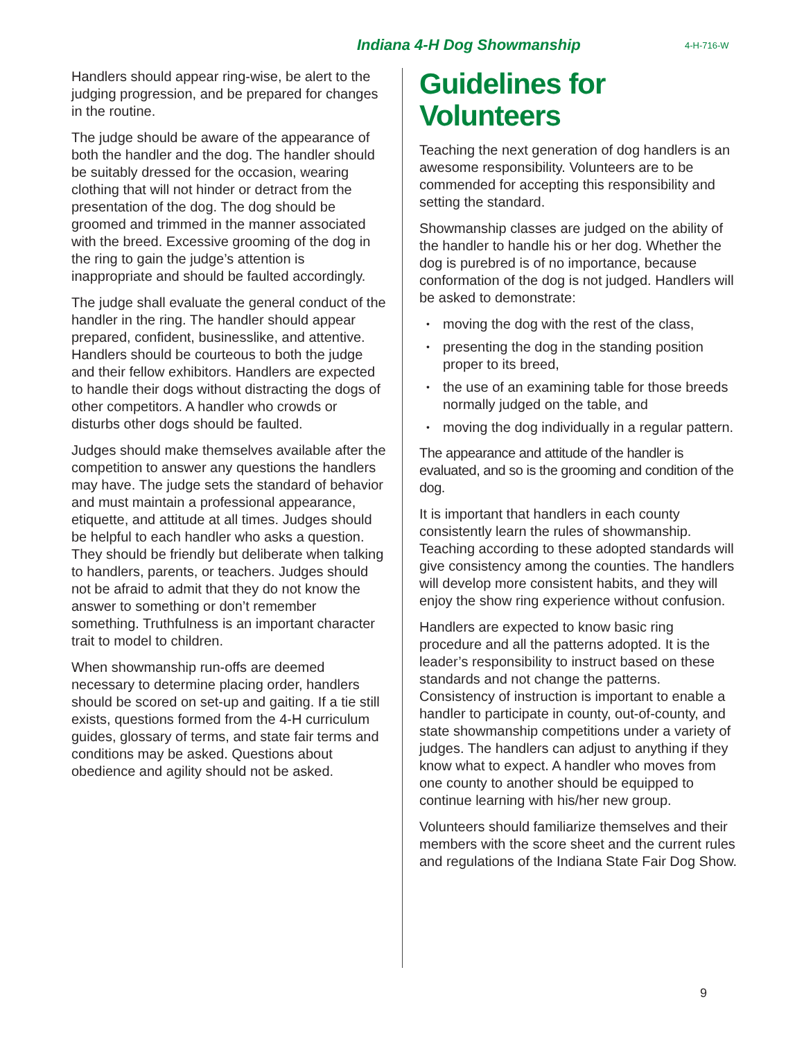Indiana 4-H Dog Showmanship 4-H-716-W
Handlers should appear ring-wise, be alert to the judging progression, and be prepared for changes in the routine.
The judge should be aware of the appearance of both the handler and the dog. The handler should be suitably dressed for the occasion, wearing clothing that will not hinder or detract from the presentation of the dog. The dog should be groomed and trimmed in the manner associated with the breed. Excessive grooming of the dog in the ring to gain the judge’s attention is inappropriate and should be faulted accordingly.
The judge shall evaluate the general conduct of the handler in the ring. The handler should appear prepared, confident, businesslike, and attentive. Handlers should be courteous to both the judge and their fellow exhibitors. Handlers are expected to handle their dogs without distracting the dogs of other competitors. A handler who crowds or disturbs other dogs should be faulted.
Judges should make themselves available after the competition to answer any questions the handlers may have. The judge sets the standard of behavior and must maintain a professional appearance, etiquette, and attitude at all times. Judges should be helpful to each handler who asks a question. They should be friendly but deliberate when talking to handlers, parents, or teachers. Judges should not be afraid to admit that they do not know the answer to something or don’t remember something. Truthfulness is an important character trait to model to children.
When showmanship run-offs are deemed necessary to determine placing order, handlers should be scored on set-up and gaiting. If a tie still exists, questions formed from the 4-H curriculum guides, glossary of terms, and state fair terms and conditions may be asked. Questions about obedience and agility should not be asked.
Guidelines for Volunteers
Teaching the next generation of dog handlers is an awesome responsibility. Volunteers are to be commended for accepting this responsibility and setting the standard.
Showmanship classes are judged on the ability of the handler to handle his or her dog. Whether the dog is purebred is of no importance, because conformation of the dog is not judged. Handlers will be asked to demonstrate:
• moving the dog with the rest of the class,
• presenting the dog in the standing position proper to its breed,
• the use of an examining table for those breeds normally judged on the table, and
• moving the dog individually in a regular pattern.
The appearance and attitude of the handler is evaluated, and so is the grooming and condition of the dog.
It is important that handlers in each county consistently learn the rules of showmanship. Teaching according to these adopted standards will give consistency among the counties. The handlers will develop more consistent habits, and they will enjoy the show ring experience without confusion.
Handlers are expected to know basic ring procedure and all the patterns adopted. It is the leader’s responsibility to instruct based on these standards and not change the patterns. Consistency of instruction is important to enable a handler to participate in county, out-of-county, and state showmanship competitions under a variety of judges. The handlers can adjust to anything if they know what to expect. A handler who moves from one county to another should be equipped to continue learning with his/her new group.
Volunteers should familiarize themselves and their members with the score sheet and the current rules and regulations of the Indiana State Fair Dog Show.
9